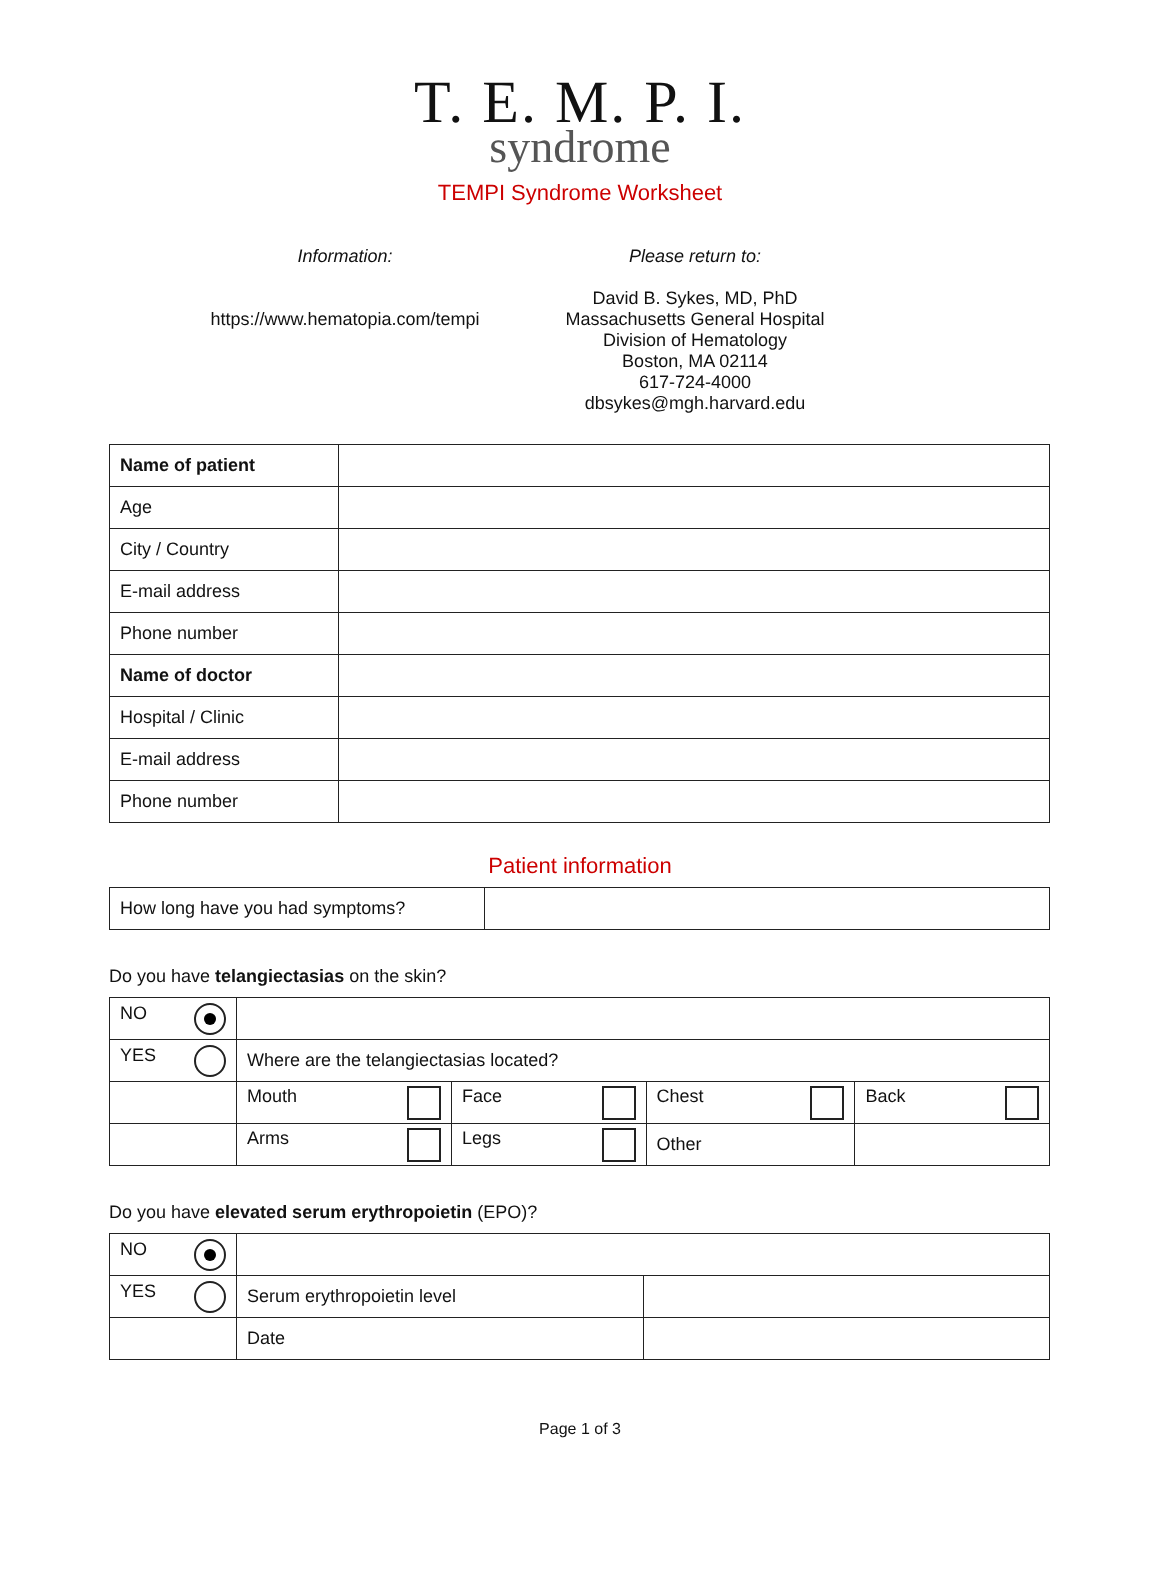T. E. M. P. I.
syndrome
TEMPI Syndrome Worksheet
Information:
https://www.hematopia.com/tempi
Please return to:
David B. Sykes, MD, PhD
Massachusetts General Hospital
Division of Hematology
Boston, MA 02114
617-724-4000
dbsykes@mgh.harvard.edu
| Name of patient | |
| Age | |
| City / Country | |
| E-mail address | |
| Phone number | |
| Name of doctor | |
| Hospital / Clinic | |
| E-mail address | |
| Phone number | |
Patient information
| How long have you had symptoms? | |
Do you have telangiectasias on the skin?
| NO | | | | |
| YES | Where are the telangiectasias located? | | | |
| | Mouth | Face | Chest | Back |
| | Arms | Legs | Other | |
Do you have elevated serum erythropoietin (EPO)?
| NO | | |
| YES | Serum erythropoietin level | |
| | Date | |
Page 1 of 3